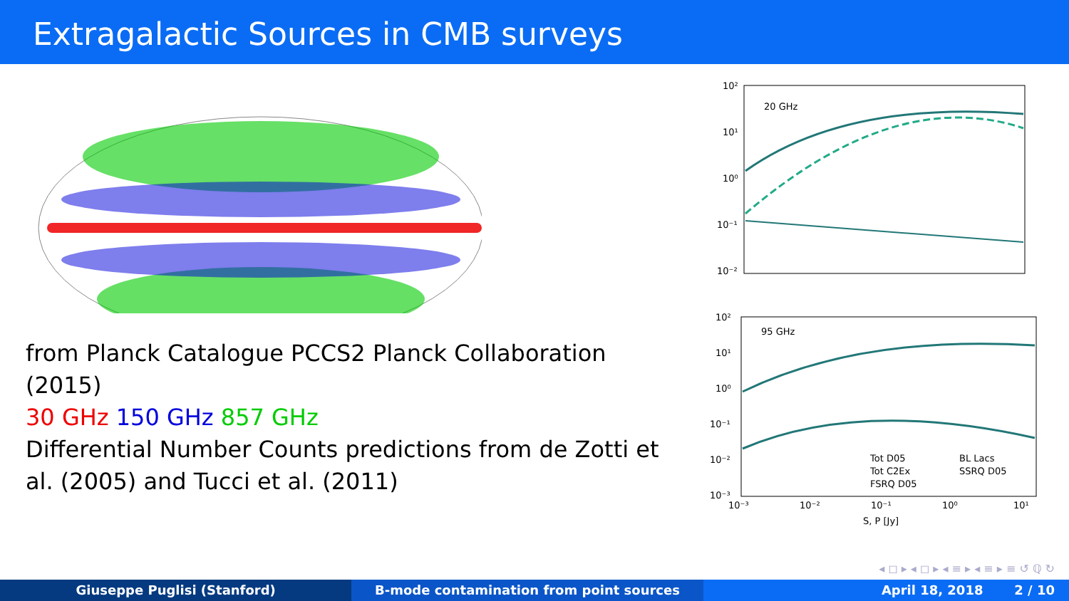Extragalactic Sources in CMB surveys
from Planck Catalogue PCCS2 Planck Collaboration (2015)
30 GHz 150 GHz 857 GHz
Differential Number Counts predictions from de Zotti et al. (2005) and Tucci et al. (2011)
20 GHz
10²
10¹
10⁰
10⁻¹
10⁻²
95 GHz
10²
10¹
10⁰
10⁻¹
10⁻²
10⁻³
Tot D05
Tot C2Ex
FSRQ D05
BL Lacs
SSRQ D05
10⁻³
10⁻²
10⁻¹
10⁰
10¹
S, P [Jy]
◂ ◻ ▸ ◂ ◻ ▸ ◂ ≡ ▸ ◂ ≡ ▸ ≡ ↺ ℚ ↻
Giuseppe Puglisi (Stanford) B-mode contamination from point sources April 18, 2018 2 / 10